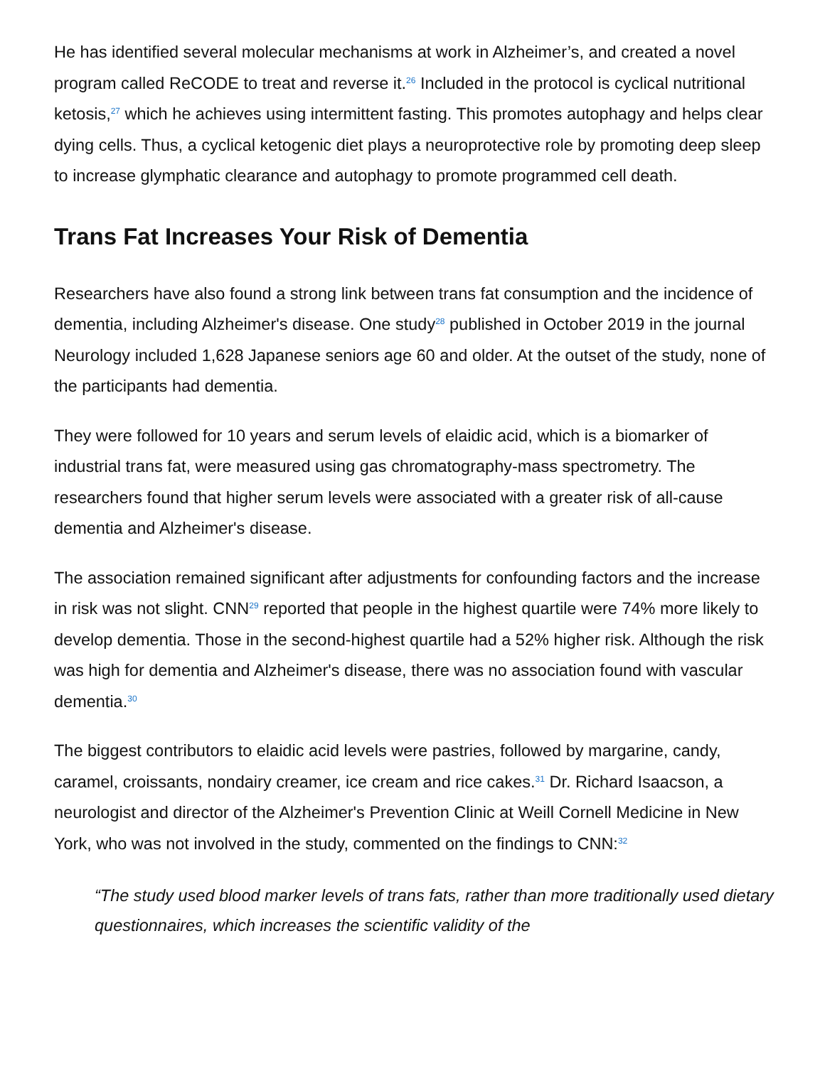He has identified several molecular mechanisms at work in Alzheimer’s, and created a novel program called ReCODE to treat and reverse it.<sup>26</sup> Included in the protocol is cyclical nutritional ketosis,<sup>27</sup> which he achieves using intermittent fasting. This promotes autophagy and helps clear dying cells. Thus, a cyclical ketogenic diet plays a neuroprotective role by promoting deep sleep to increase glymphatic clearance and autophagy to promote programmed cell death.
Trans Fat Increases Your Risk of Dementia
Researchers have also found a strong link between trans fat consumption and the incidence of dementia, including Alzheimer's disease. One study<sup>28</sup> published in October 2019 in the journal Neurology included 1,628 Japanese seniors age 60 and older. At the outset of the study, none of the participants had dementia.
They were followed for 10 years and serum levels of elaidic acid, which is a biomarker of industrial trans fat, were measured using gas chromatography-mass spectrometry. The researchers found that higher serum levels were associated with a greater risk of all-cause dementia and Alzheimer's disease.
The association remained significant after adjustments for confounding factors and the increase in risk was not slight. CNN<sup>29</sup> reported that people in the highest quartile were 74% more likely to develop dementia. Those in the second-highest quartile had a 52% higher risk. Although the risk was high for dementia and Alzheimer's disease, there was no association found with vascular dementia.<sup>30</sup>
The biggest contributors to elaidic acid levels were pastries, followed by margarine, candy, caramel, croissants, nondairy creamer, ice cream and rice cakes.<sup>31</sup> Dr. Richard Isaacson, a neurologist and director of the Alzheimer's Prevention Clinic at Weill Cornell Medicine in New York, who was not involved in the study, commented on the findings to CNN:<sup>32</sup>
“The study used blood marker levels of trans fats, rather than more traditionally used dietary questionnaires, which increases the scientific validity of the